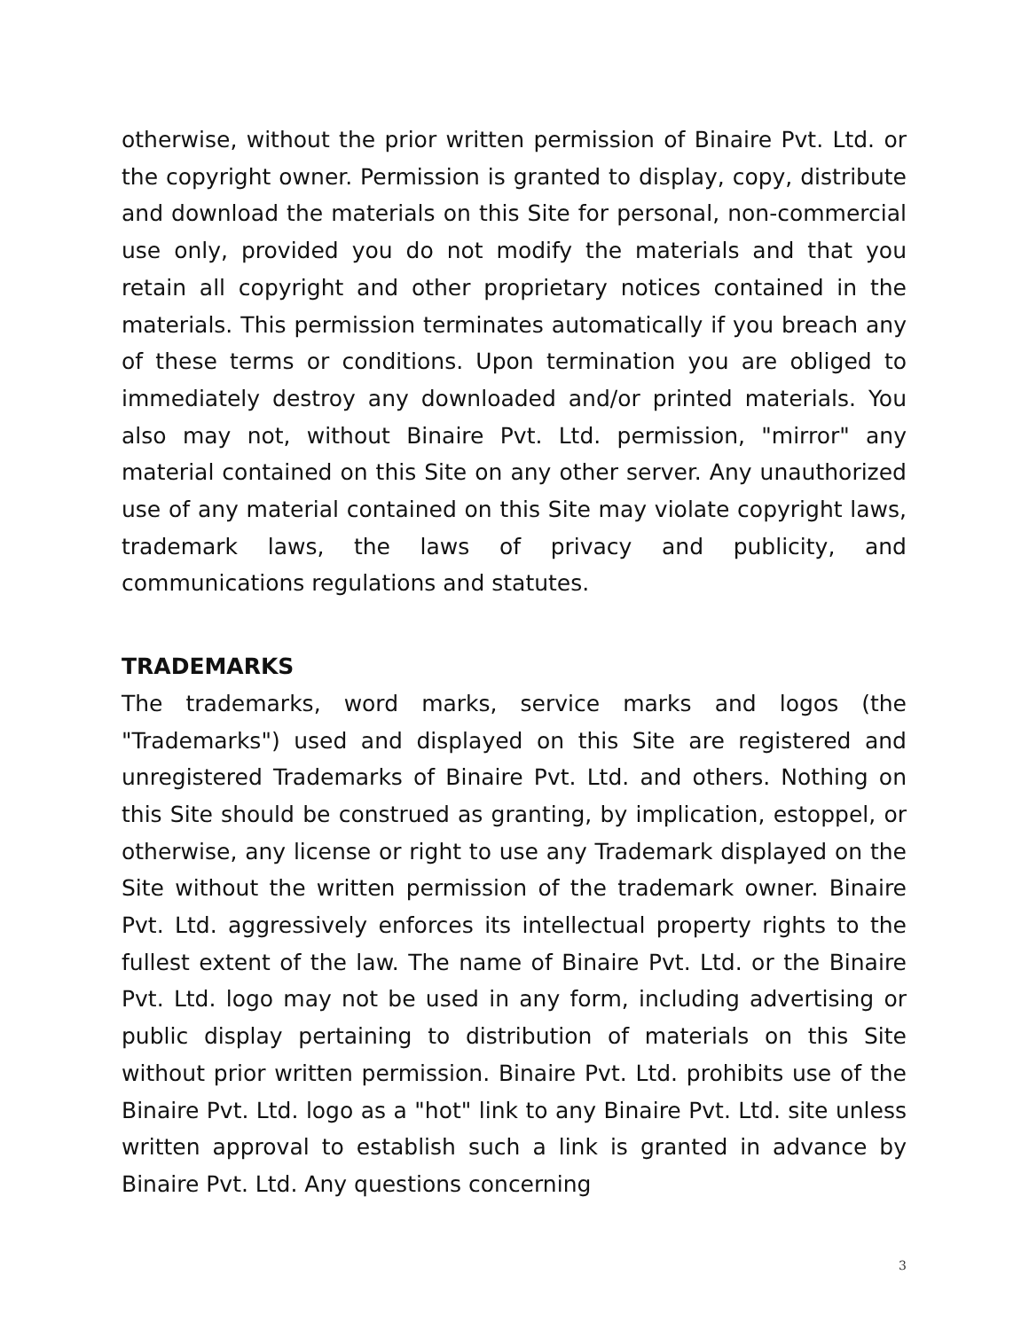otherwise, without the prior written permission of Binaire Pvt. Ltd. or the copyright owner. Permission is granted to display, copy, distribute and download the materials on this Site for personal, non-commercial use only, provided you do not modify the materials and that you retain all copyright and other proprietary notices contained in the materials. This permission terminates automatically if you breach any of these terms or conditions. Upon termination you are obliged to immediately destroy any downloaded and/or printed materials. You also may not, without Binaire Pvt. Ltd. permission, "mirror" any material contained on this Site on any other server. Any unauthorized use of any material contained on this Site may violate copyright laws, trademark laws, the laws of privacy and publicity, and communications regulations and statutes.
TRADEMARKS
The trademarks, word marks, service marks and logos (the "Trademarks") used and displayed on this Site are registered and unregistered Trademarks of Binaire Pvt. Ltd. and others. Nothing on this Site should be construed as granting, by implication, estoppel, or otherwise, any license or right to use any Trademark displayed on the Site without the written permission of the trademark owner. Binaire Pvt. Ltd. aggressively enforces its intellectual property rights to the fullest extent of the law. The name of Binaire Pvt. Ltd. or the Binaire Pvt. Ltd. logo may not be used in any form, including advertising or public display pertaining to distribution of materials on this Site without prior written permission. Binaire Pvt. Ltd. prohibits use of the Binaire Pvt. Ltd. logo as a "hot" link to any Binaire Pvt. Ltd. site unless written approval to establish such a link is granted in advance by Binaire Pvt. Ltd. Any questions concerning
3